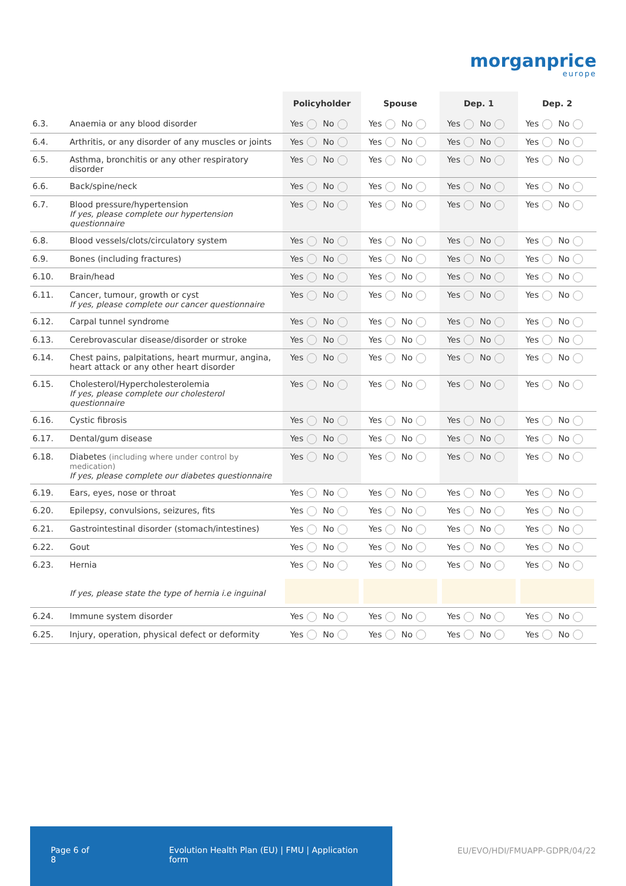morganprice
europe
| | | Policyholder | Spouse | Dep. 1 | Dep. 2 |
| --- | --- | --- | --- | --- | --- |
| 6.3. | Anaemia or any blood disorder | Yes No | Yes No | Yes No | Yes No |
| 6.4. | Arthritis, or any disorder of any muscles or joints | Yes No | Yes No | Yes No | Yes No |
| 6.5. | Asthma, bronchitis or any other respiratory disorder | Yes No | Yes No | Yes No | Yes No |
| 6.6. | Back/spine/neck | Yes No | Yes No | Yes No | Yes No |
| 6.7. | Blood pressure/hypertension If yes, please complete our hypertension questionnaire | Yes No | Yes No | Yes No | Yes No |
| 6.8. | Blood vessels/clots/circulatory system | Yes No | Yes No | Yes No | Yes No |
| 6.9. | Bones (including fractures) | Yes No | Yes No | Yes No | Yes No |
| 6.10. | Brain/head | Yes No | Yes No | Yes No | Yes No |
| 6.11. | Cancer, tumour, growth or cyst If yes, please complete our cancer questionnaire | Yes No | Yes No | Yes No | Yes No |
| 6.12. | Carpal tunnel syndrome | Yes No | Yes No | Yes No | Yes No |
| 6.13. | Cerebrovascular disease/disorder or stroke | Yes No | Yes No | Yes No | Yes No |
| 6.14. | Chest pains, palpitations, heart murmur, angina, heart attack or any other heart disorder | Yes No | Yes No | Yes No | Yes No |
| 6.15. | Cholesterol/Hypercholesterolemia If yes, please complete our cholesterol questionnaire | Yes No | Yes No | Yes No | Yes No |
| 6.16. | Cystic fibrosis | Yes No | Yes No | Yes No | Yes No |
| 6.17. | Dental/gum disease | Yes No | Yes No | Yes No | Yes No |
| 6.18. | Diabetes (including where under control by medication) If yes, please complete our diabetes questionnaire | Yes No | Yes No | Yes No | Yes No |
| 6.19. | Ears, eyes, nose or throat | Yes No | Yes No | Yes No | Yes No |
| 6.20. | Epilepsy, convulsions, seizures, fits | Yes No | Yes No | Yes No | Yes No |
| 6.21. | Gastrointestinal disorder (stomach/intestines) | Yes No | Yes No | Yes No | Yes No |
| 6.22. | Gout | Yes No | Yes No | Yes No | Yes No |
| 6.23. | Hernia If yes, please state the type of hernia i.e inguinal | Yes No | Yes No | Yes No | Yes No |
| 6.24. | Immune system disorder | Yes No | Yes No | Yes No | Yes No |
| 6.25. | Injury, operation, physical defect or deformity | Yes No | Yes No | Yes No | Yes No |
Page 6 of 8 Evolution Health Plan (EU) | FMU | Application form
EU/EVO/HDI/FMUAPP-GDPR/04/22